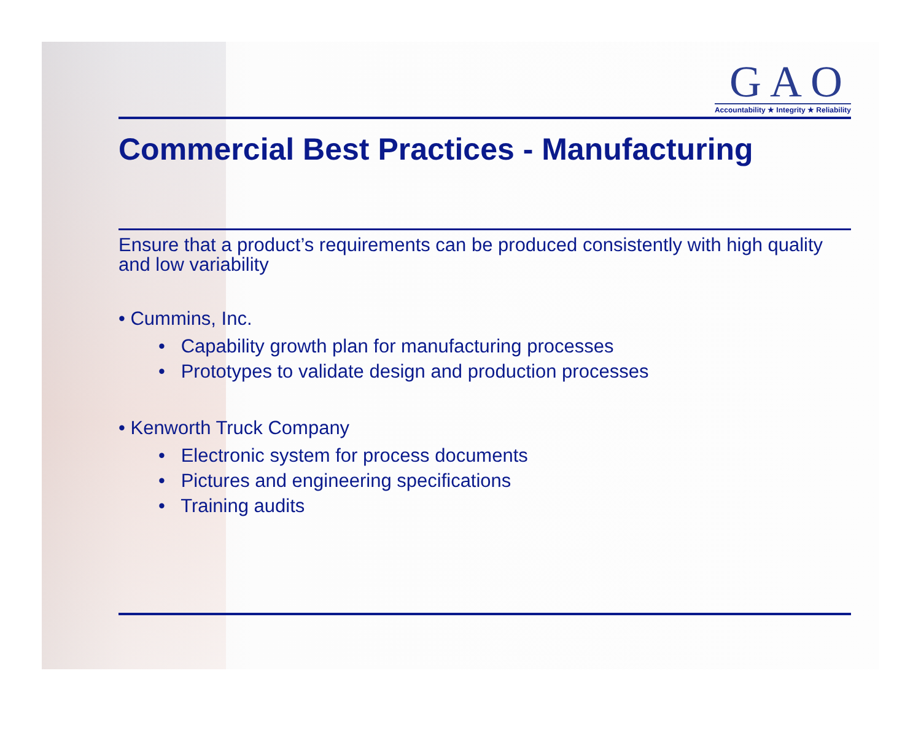GAO
Accountability ★ Integrity ★ Reliability
Commercial Best Practices - Manufacturing
Ensure that a product’s requirements can be produced consistently with high quality and low variability
• Cummins, Inc.
• Capability growth plan for manufacturing processes
• Prototypes to validate design and production processes
• Kenworth Truck Company
• Electronic system for process documents
• Pictures and engineering specifications
• Training audits